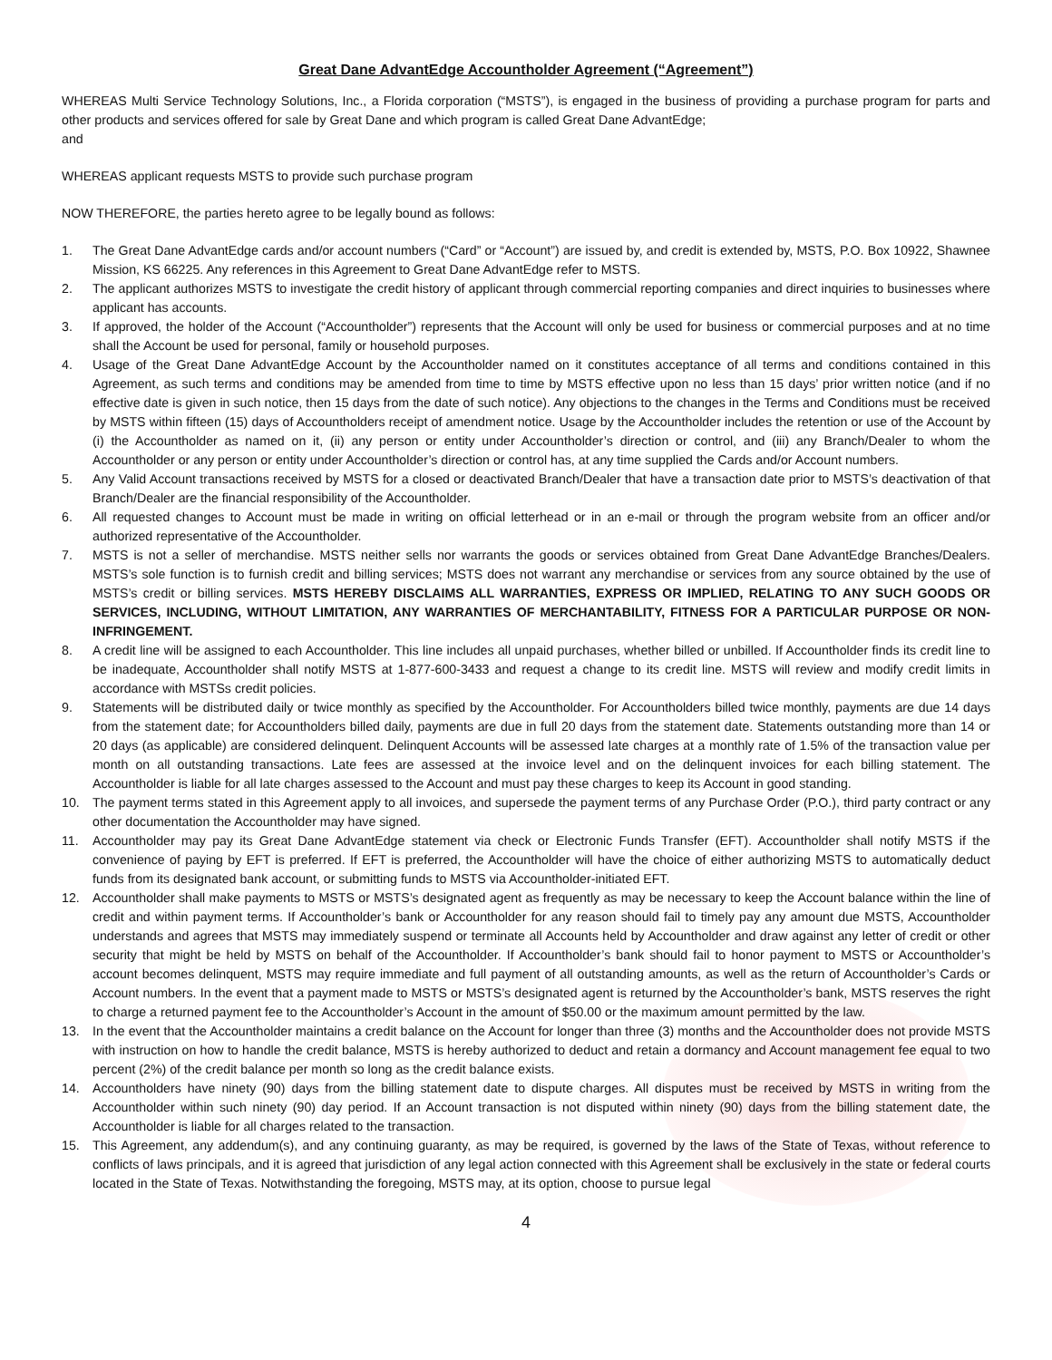Great Dane AdvantEdge Accountholder Agreement (“Agreement”)
WHEREAS Multi Service Technology Solutions, Inc., a Florida corporation (“MSTS”), is engaged in the business of providing a purchase program for parts and other products and services offered for sale by Great Dane and which program is called Great Dane AdvantEdge;
and
WHEREAS applicant requests MSTS to provide such purchase program
NOW THEREFORE, the parties hereto agree to be legally bound as follows:
1. The Great Dane AdvantEdge cards and/or account numbers (“Card” or “Account”) are issued by, and credit is extended by, MSTS, P.O. Box 10922, Shawnee Mission, KS 66225. Any references in this Agreement to Great Dane AdvantEdge refer to MSTS.
2. The applicant authorizes MSTS to investigate the credit history of applicant through commercial reporting companies and direct inquiries to businesses where applicant has accounts.
3. If approved, the holder of the Account (“Accountholder”) represents that the Account will only be used for business or commercial purposes and at no time shall the Account be used for personal, family or household purposes.
4. Usage of the Great Dane AdvantEdge Account by the Accountholder named on it constitutes acceptance of all terms and conditions contained in this Agreement, as such terms and conditions may be amended from time to time by MSTS effective upon no less than 15 days’ prior written notice (and if no effective date is given in such notice, then 15 days from the date of such notice). Any objections to the changes in the Terms and Conditions must be received by MSTS within fifteen (15) days of Accountholders receipt of amendment notice. Usage by the Accountholder includes the retention or use of the Account by (i) the Accountholder as named on it, (ii) any person or entity under Accountholder’s direction or control, and (iii) any Branch/Dealer to whom the Accountholder or any person or entity under Accountholder’s direction or control has, at any time supplied the Cards and/or Account numbers.
5. Any Valid Account transactions received by MSTS for a closed or deactivated Branch/Dealer that have a transaction date prior to MSTS’s deactivation of that Branch/Dealer are the financial responsibility of the Accountholder.
6. All requested changes to Account must be made in writing on official letterhead or in an e-mail or through the program website from an officer and/or authorized representative of the Accountholder.
7. MSTS is not a seller of merchandise. MSTS neither sells nor warrants the goods or services obtained from Great Dane AdvantEdge Branches/Dealers. MSTS’s sole function is to furnish credit and billing services; MSTS does not warrant any merchandise or services from any source obtained by the use of MSTS’s credit or billing services. MSTS HEREBY DISCLAIMS ALL WARRANTIES, EXPRESS OR IMPLIED, RELATING TO ANY SUCH GOODS OR SERVICES, INCLUDING, WITHOUT LIMITATION, ANY WARRANTIES OF MERCHANTABILITY, FITNESS FOR A PARTICULAR PURPOSE OR NON-INFRINGEMENT.
8. A credit line will be assigned to each Accountholder. This line includes all unpaid purchases, whether billed or unbilled. If Accountholder finds its credit line to be inadequate, Accountholder shall notify MSTS at 1-877-600-3433 and request a change to its credit line. MSTS will review and modify credit limits in accordance with MSTSs credit policies.
9. Statements will be distributed daily or twice monthly as specified by the Accountholder. For Accountholders billed twice monthly, payments are due 14 days from the statement date; for Accountholders billed daily, payments are due in full 20 days from the statement date. Statements outstanding more than 14 or 20 days (as applicable) are considered delinquent. Delinquent Accounts will be assessed late charges at a monthly rate of 1.5% of the transaction value per month on all outstanding transactions. Late fees are assessed at the invoice level and on the delinquent invoices for each billing statement. The Accountholder is liable for all late charges assessed to the Account and must pay these charges to keep its Account in good standing.
10. The payment terms stated in this Agreement apply to all invoices, and supersede the payment terms of any Purchase Order (P.O.), third party contract or any other documentation the Accountholder may have signed.
11. Accountholder may pay its Great Dane AdvantEdge statement via check or Electronic Funds Transfer (EFT). Accountholder shall notify MSTS if the convenience of paying by EFT is preferred. If EFT is preferred, the Accountholder will have the choice of either authorizing MSTS to automatically deduct funds from its designated bank account, or submitting funds to MSTS via Accountholder-initiated EFT.
12. Accountholder shall make payments to MSTS or MSTS’s designated agent as frequently as may be necessary to keep the Account balance within the line of credit and within payment terms. If Accountholder’s bank or Accountholder for any reason should fail to timely pay any amount due MSTS, Accountholder understands and agrees that MSTS may immediately suspend or terminate all Accounts held by Accountholder and draw against any letter of credit or other security that might be held by MSTS on behalf of the Accountholder. If Accountholder’s bank should fail to honor payment to MSTS or Accountholder’s account becomes delinquent, MSTS may require immediate and full payment of all outstanding amounts, as well as the return of Accountholder’s Cards or Account numbers. In the event that a payment made to MSTS or MSTS’s designated agent is returned by the Accountholder’s bank, MSTS reserves the right to charge a returned payment fee to the Accountholder’s Account in the amount of $50.00 or the maximum amount permitted by the law.
13. In the event that the Accountholder maintains a credit balance on the Account for longer than three (3) months and the Accountholder does not provide MSTS with instruction on how to handle the credit balance, MSTS is hereby authorized to deduct and retain a dormancy and Account management fee equal to two percent (2%) of the credit balance per month so long as the credit balance exists.
14. Accountholders have ninety (90) days from the billing statement date to dispute charges. All disputes must be received by MSTS in writing from the Accountholder within such ninety (90) day period. If an Account transaction is not disputed within ninety (90) days from the billing statement date, the Accountholder is liable for all charges related to the transaction.
15. This Agreement, any addendum(s), and any continuing guaranty, as may be required, is governed by the laws of the State of Texas, without reference to conflicts of laws principals, and it is agreed that jurisdiction of any legal action connected with this Agreement shall be exclusively in the state or federal courts located in the State of Texas. Notwithstanding the foregoing, MSTS may, at its option, choose to pursue legal
4